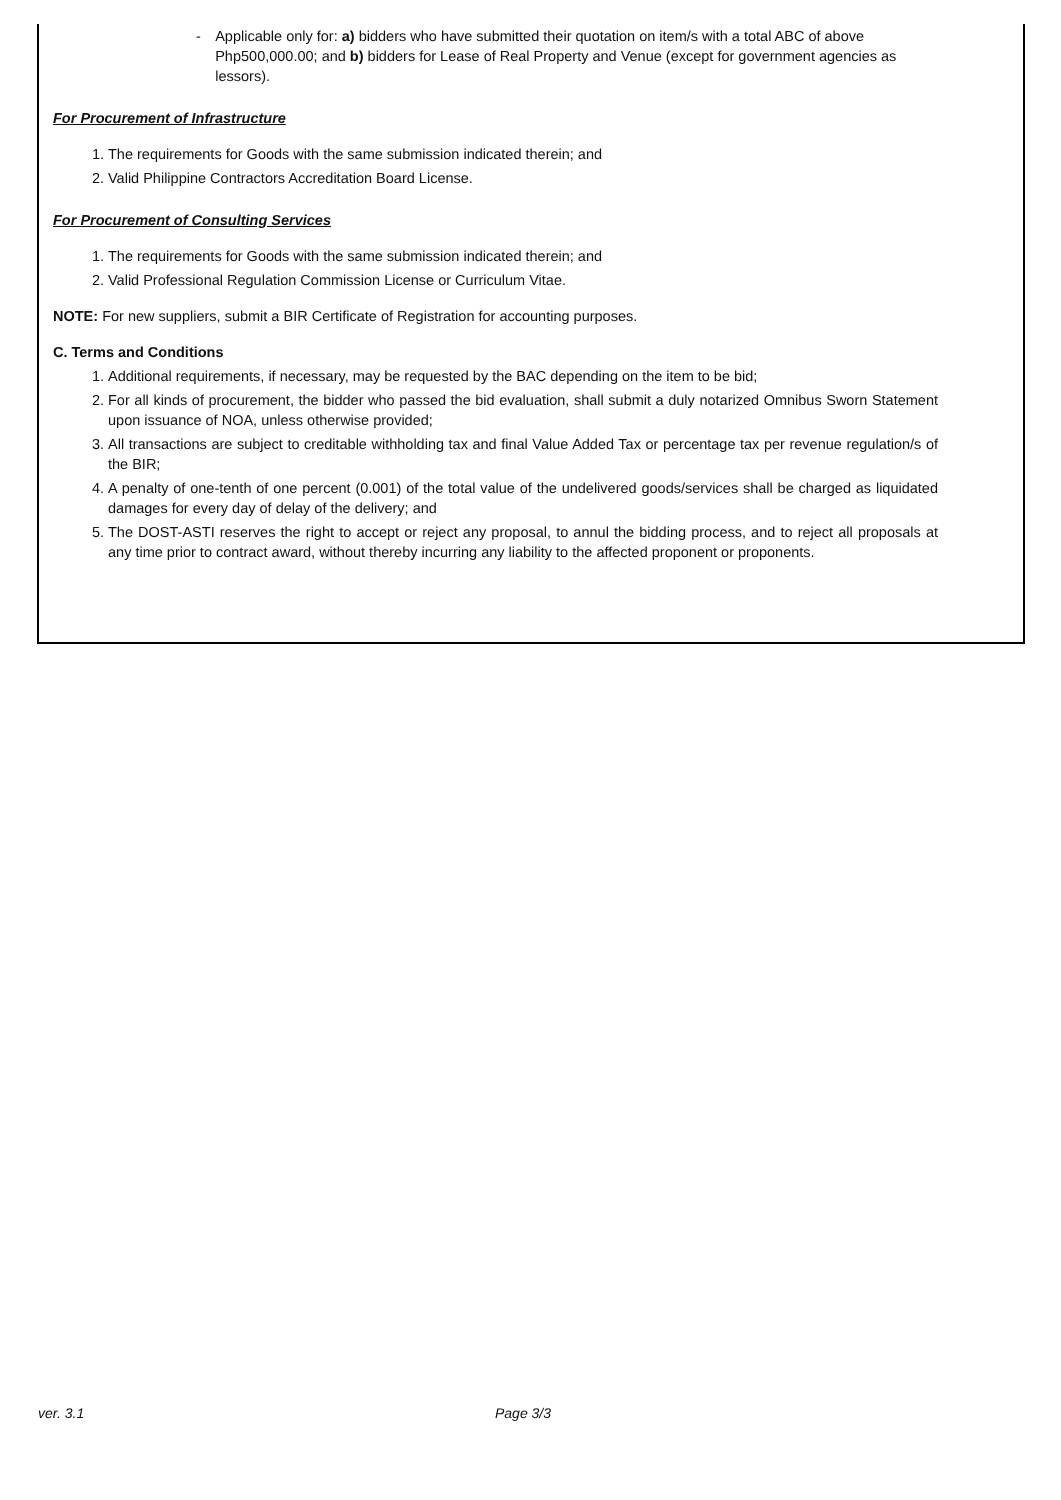- Applicable only for: a) bidders who have submitted their quotation on item/s with a total ABC of above Php500,000.00; and b) bidders for Lease of Real Property and Venue (except for government agencies as lessors).
For Procurement of Infrastructure
1. The requirements for Goods with the same submission indicated therein; and
2. Valid Philippine Contractors Accreditation Board License.
For Procurement of Consulting Services
1. The requirements for Goods with the same submission indicated therein; and
2. Valid Professional Regulation Commission License or Curriculum Vitae.
NOTE: For new suppliers, submit a BIR Certificate of Registration for accounting purposes.
C. Terms and Conditions
1. Additional requirements, if necessary, may be requested by the BAC depending on the item to be bid;
2. For all kinds of procurement, the bidder who passed the bid evaluation, shall submit a duly notarized Omnibus Sworn Statement upon issuance of NOA, unless otherwise provided;
3. All transactions are subject to creditable withholding tax and final Value Added Tax or percentage tax per revenue regulation/s of the BIR;
4. A penalty of one-tenth of one percent (0.001) of the total value of the undelivered goods/services shall be charged as liquidated damages for every day of delay of the delivery; and
5. The DOST-ASTI reserves the right to accept or reject any proposal, to annul the bidding process, and to reject all proposals at any time prior to contract award, without thereby incurring any liability to the affected proponent or proponents.
ver. 3.1 Page 3/3